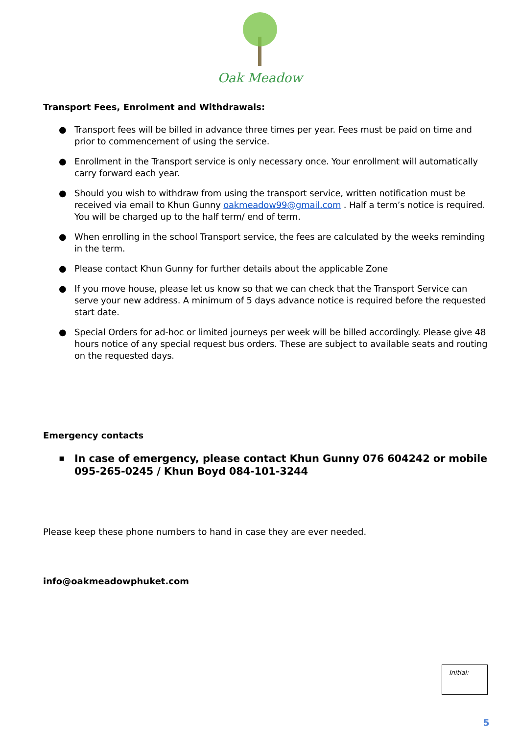Oak Meadow
Transport Fees, Enrolment and Withdrawals:
● Transport fees will be billed in advance three times per year. Fees must be paid on time and prior to commencement of using the service.
● Enrollment in the Transport service is only necessary once. Your enrollment will automatically carry forward each year.
● Should you wish to withdraw from using the transport service, written notification must be received via email to Khun Gunny oakmeadow99@gmail.com . Half a term’s notice is required. You will be charged up to the half term/ end of term.
● When enrolling in the school Transport service, the fees are calculated by the weeks reminding in the term.
● Please contact Khun Gunny for further details about the applicable Zone
● If you move house, please let us know so that we can check that the Transport Service can serve your new address. A minimum of 5 days advance notice is required before the requested start date.
● Special Orders for ad-hoc or limited journeys per week will be billed accordingly. Please give 48 hours notice of any special request bus orders. These are subject to available seats and routing on the requested days.
Emergency contacts
▪ In case of emergency, please contact Khun Gunny 076 604242 or mobile 095-265-0245 / Khun Boyd 084-101-3244
Please keep these phone numbers to hand in case they are ever needed.
info@oakmeadowphuket.com
Initial:
5